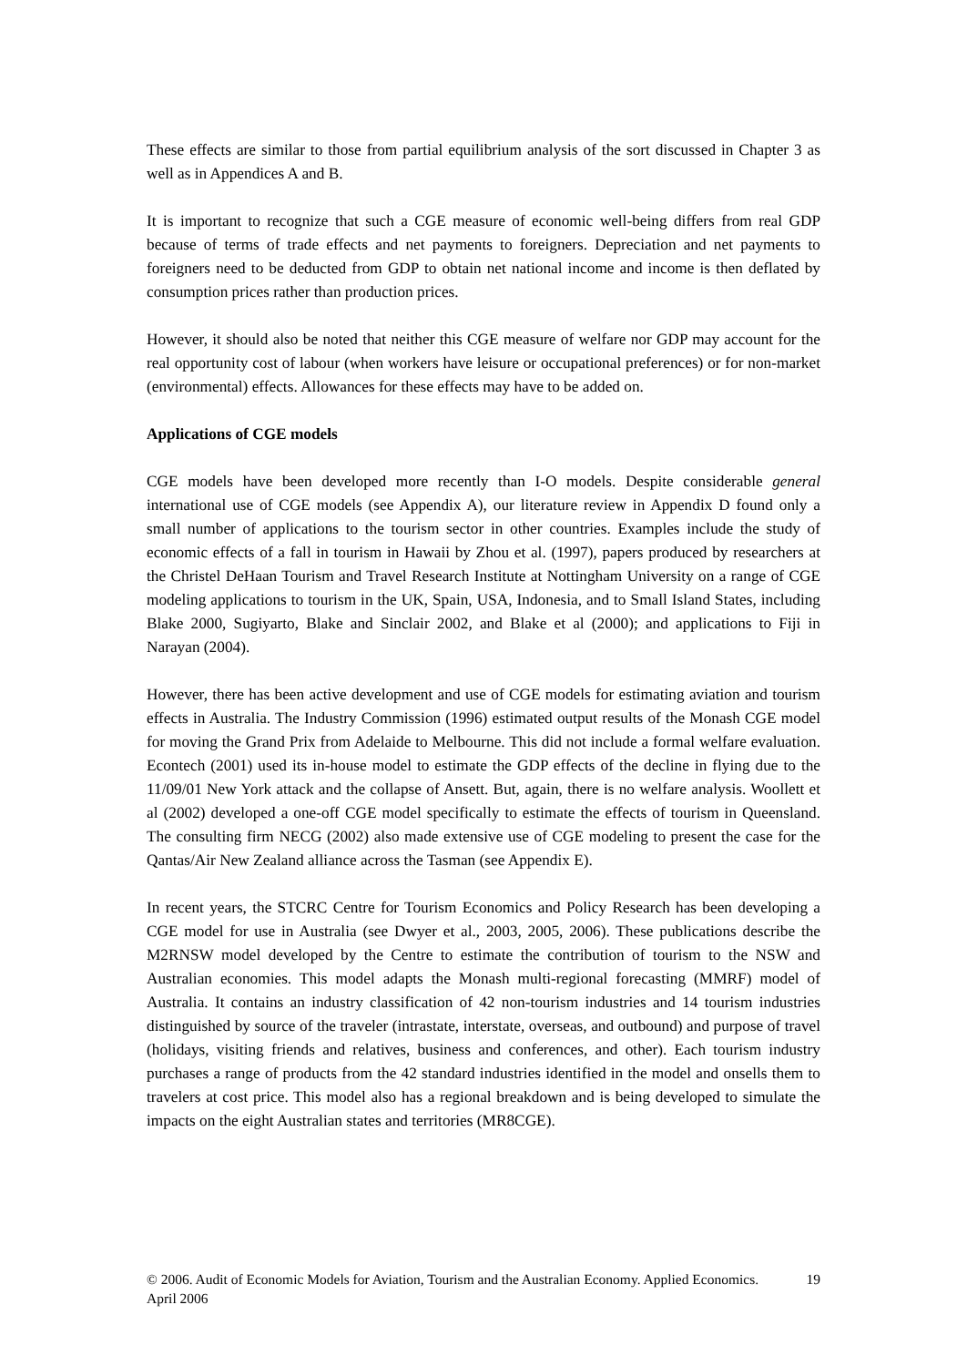These effects are similar to those from partial equilibrium analysis of the sort discussed in Chapter 3 as well as in Appendices A and B.
It is important to recognize that such a CGE measure of economic well-being differs from real GDP because of terms of trade effects and net payments to foreigners. Depreciation and net payments to foreigners need to be deducted from GDP to obtain net national income and income is then deflated by consumption prices rather than production prices.
However, it should also be noted that neither this CGE measure of welfare nor GDP may account for the real opportunity cost of labour (when workers have leisure or occupational preferences) or for non-market (environmental) effects. Allowances for these effects may have to be added on.
Applications of CGE models
CGE models have been developed more recently than I-O models. Despite considerable general international use of CGE models (see Appendix A), our literature review in Appendix D found only a small number of applications to the tourism sector in other countries. Examples include the study of economic effects of a fall in tourism in Hawaii by Zhou et al. (1997), papers produced by researchers at the Christel DeHaan Tourism and Travel Research Institute at Nottingham University on a range of CGE modeling applications to tourism in the UK, Spain, USA, Indonesia, and to Small Island States, including Blake 2000, Sugiyarto, Blake and Sinclair 2002, and Blake et al (2000); and applications to Fiji in Narayan (2004).
However, there has been active development and use of CGE models for estimating aviation and tourism effects in Australia. The Industry Commission (1996) estimated output results of the Monash CGE model for moving the Grand Prix from Adelaide to Melbourne. This did not include a formal welfare evaluation. Econtech (2001) used its in-house model to estimate the GDP effects of the decline in flying due to the 11/09/01 New York attack and the collapse of Ansett. But, again, there is no welfare analysis. Woollett et al (2002) developed a one-off CGE model specifically to estimate the effects of tourism in Queensland. The consulting firm NECG (2002) also made extensive use of CGE modeling to present the case for the Qantas/Air New Zealand alliance across the Tasman (see Appendix E).
In recent years, the STCRC Centre for Tourism Economics and Policy Research has been developing a CGE model for use in Australia (see Dwyer et al., 2003, 2005, 2006). These publications describe the M2RNSW model developed by the Centre to estimate the contribution of tourism to the NSW and Australian economies. This model adapts the Monash multi-regional forecasting (MMRF) model of Australia. It contains an industry classification of 42 non-tourism industries and 14 tourism industries distinguished by source of the traveler (intrastate, interstate, overseas, and outbound) and purpose of travel (holidays, visiting friends and relatives, business and conferences, and other). Each tourism industry purchases a range of products from the 42 standard industries identified in the model and onsells them to travelers at cost price. This model also has a regional breakdown and is being developed to simulate the impacts on the eight Australian states and territories (MR8CGE).
© 2006. Audit of Economic Models for Aviation, Tourism and the Australian Economy. Applied Economics. April 2006 19